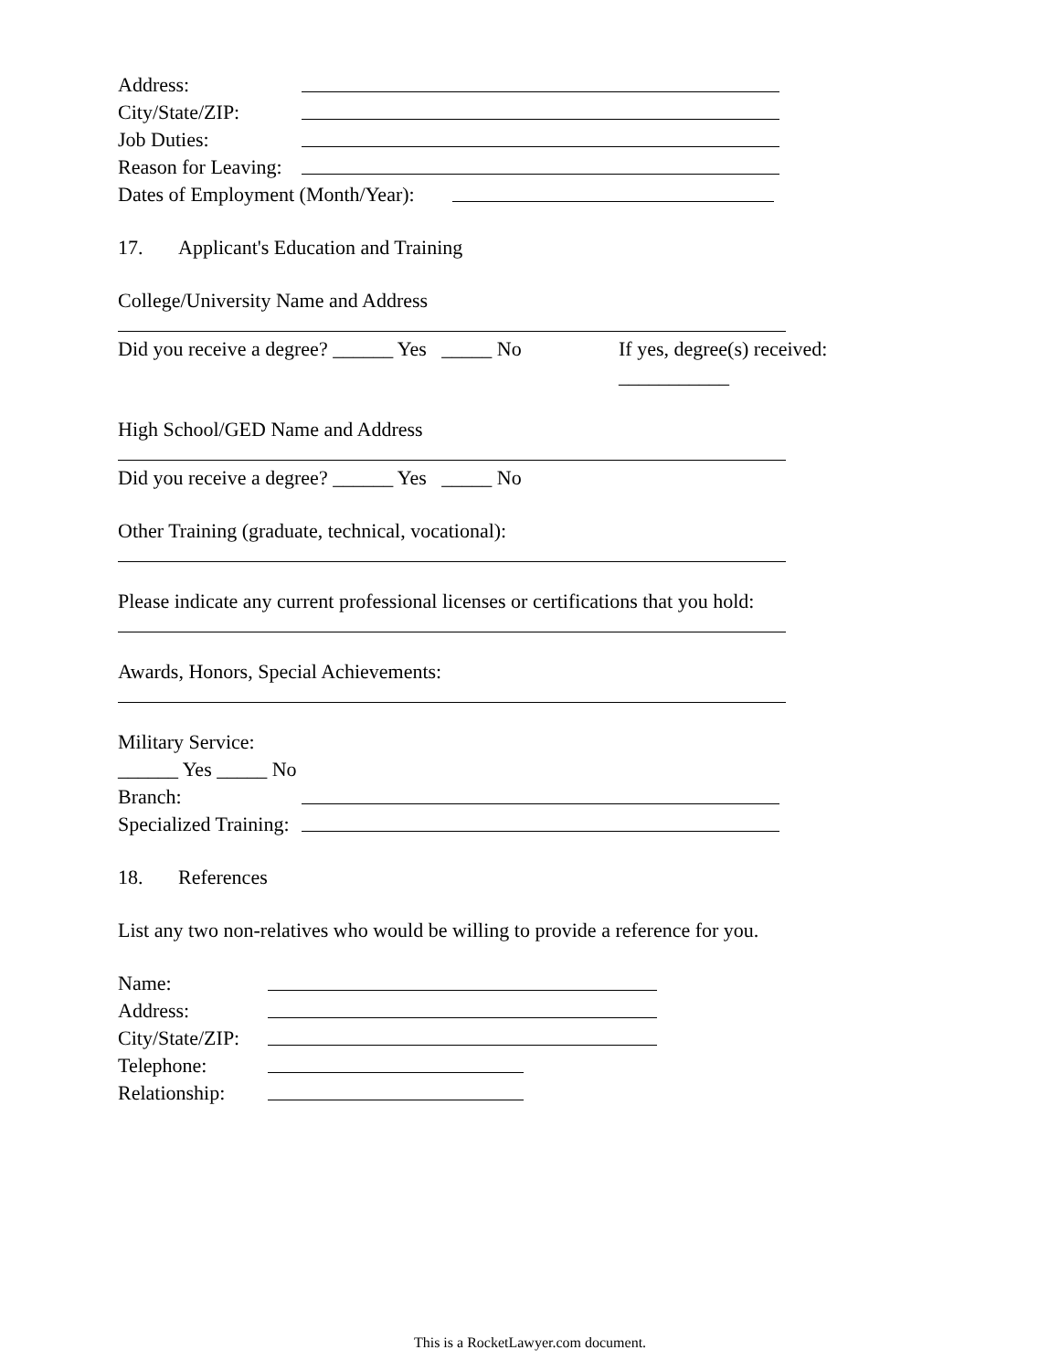Address:
City/State/ZIP:
Job Duties:
Reason for Leaving:
Dates of Employment (Month/Year):
17. Applicant's Education and Training
College/University Name and Address
Did you receive a degree? ______ Yes _____ No If yes, degree(s) received:
___________
High School/GED Name and Address
Did you receive a degree? ______ Yes _____ No
Other Training (graduate, technical, vocational):
Please indicate any current professional licenses or certifications that you hold:
Awards, Honors, Special Achievements:
Military Service:
______ Yes _____ No
Branch:
Specialized Training:
18. References
List any two non-relatives who would be willing to provide a reference for you.
Name:
Address:
City/State/ZIP:
Telephone:
Relationship:
This is a RocketLawyer.com document.